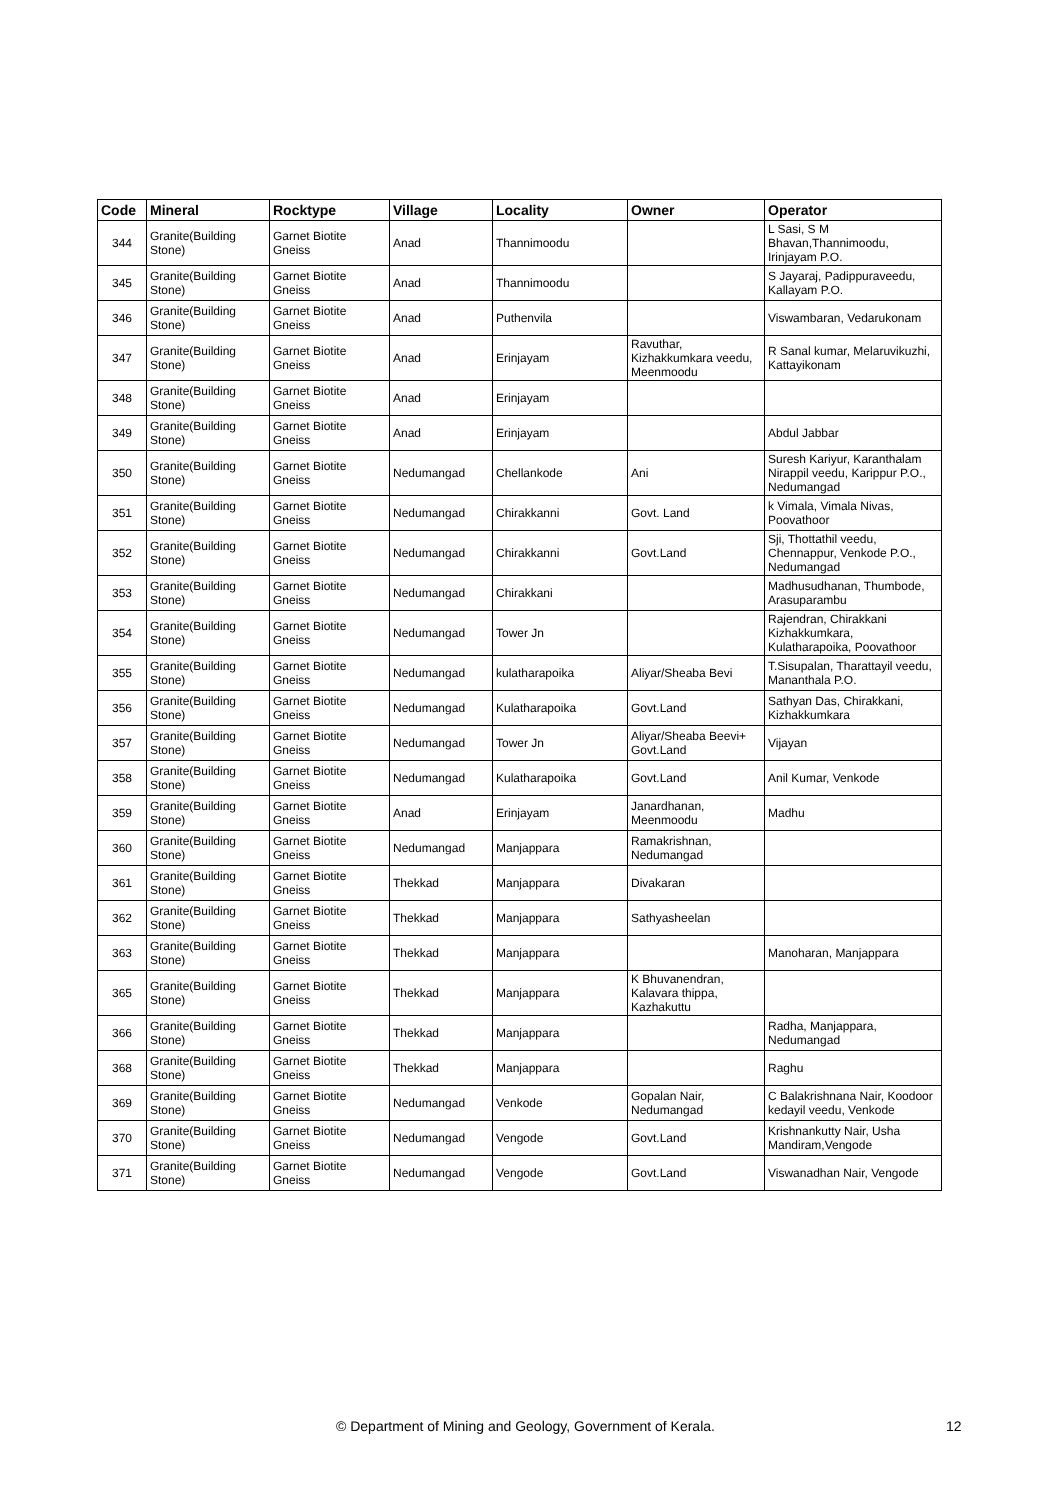| Code | Mineral | Rocktype | Village | Locality | Owner | Operator |
| --- | --- | --- | --- | --- | --- | --- |
| 344 | Granite(Building Stone) | Garnet Biotite Gneiss | Anad | Thannimoodu | | L Sasi, S M Bhavan,Thannimoodu, Irinjayam P.O. |
| 345 | Granite(Building Stone) | Garnet Biotite Gneiss | Anad | Thannimoodu | | S Jayaraj, Padippuraveedu, Kallayam P.O. |
| 346 | Granite(Building Stone) | Garnet Biotite Gneiss | Anad | Puthenvila | | Viswambaran, Vedarukonam |
| 347 | Granite(Building Stone) | Garnet Biotite Gneiss | Anad | Erinjayam | Ravuthar, Kizhakkumkara veedu, Meenmoodu | R Sanal kumar, Melaruvikuzhi, Kattayikonam |
| 348 | Granite(Building Stone) | Garnet Biotite Gneiss | Anad | Erinjayam | | |
| 349 | Granite(Building Stone) | Garnet Biotite Gneiss | Anad | Erinjayam | | Abdul Jabbar |
| 350 | Granite(Building Stone) | Garnet Biotite Gneiss | Nedumangad | Chellankode | Ani | Suresh Kariyur, Karanthalam Nirappil veedu, Karippur P.O., Nedumangad |
| 351 | Granite(Building Stone) | Garnet Biotite Gneiss | Nedumangad | Chirakkanni | Govt. Land | k Vimala, Vimala Nivas, Poovathoor |
| 352 | Granite(Building Stone) | Garnet Biotite Gneiss | Nedumangad | Chirakkanni | Govt.Land | Sji, Thottathil veedu, Chennappur, Venkode P.O., Nedumangad |
| 353 | Granite(Building Stone) | Garnet Biotite Gneiss | Nedumangad | Chirakkani | | Madhusudhanan, Thumbode, Arasuparambu |
| 354 | Granite(Building Stone) | Garnet Biotite Gneiss | Nedumangad | Tower Jn | | Rajendran, Chirakkani Kizhakkumkara, Kulatharapoika, Poovathoor |
| 355 | Granite(Building Stone) | Garnet Biotite Gneiss | Nedumangad | kulatharapoika | Aliyar/Sheaba Bevi | T.Sisupalan, Tharattayil veedu, Mananthala P.O. |
| 356 | Granite(Building Stone) | Garnet Biotite Gneiss | Nedumangad | Kulatharapoika | Govt.Land | Sathyan Das, Chirakkani, Kizhakkumkara |
| 357 | Granite(Building Stone) | Garnet Biotite Gneiss | Nedumangad | Tower Jn | Aliyar/Sheaba Beevi+ Govt.Land | Vijayan |
| 358 | Granite(Building Stone) | Garnet Biotite Gneiss | Nedumangad | Kulatharapoika | Govt.Land | Anil Kumar, Venkode |
| 359 | Granite(Building Stone) | Garnet Biotite Gneiss | Anad | Erinjayam | Janardhanan, Meenmoodu | Madhu |
| 360 | Granite(Building Stone) | Garnet Biotite Gneiss | Nedumangad | Manjappara | Ramakrishnan, Nedumangad | |
| 361 | Granite(Building Stone) | Garnet Biotite Gneiss | Thekkad | Manjappara | Divakaran | |
| 362 | Granite(Building Stone) | Garnet Biotite Gneiss | Thekkad | Manjappara | Sathyasheelan | |
| 363 | Granite(Building Stone) | Garnet Biotite Gneiss | Thekkad | Manjappara | | Manoharan, Manjappara |
| 365 | Granite(Building Stone) | Garnet Biotite Gneiss | Thekkad | Manjappara | K Bhuvanendran, Kalavara thippa, Kazhakuttu | |
| 366 | Granite(Building Stone) | Garnet Biotite Gneiss | Thekkad | Manjappara | | Radha, Manjappara, Nedumangad |
| 368 | Granite(Building Stone) | Garnet Biotite Gneiss | Thekkad | Manjappara | | Raghu |
| 369 | Granite(Building Stone) | Garnet Biotite Gneiss | Nedumangad | Venkode | Gopalan Nair, Nedumangad | C Balakrishnana Nair, Koodoor kedayil veedu, Venkode |
| 370 | Granite(Building Stone) | Garnet Biotite Gneiss | Nedumangad | Vengode | Govt.Land | Krishnankutty Nair, Usha Mandiram,Vengode |
| 371 | Granite(Building Stone) | Garnet Biotite Gneiss | Nedumangad | Vengode | Govt.Land | Viswanadhan Nair, Vengode |
© Department of Mining and Geology, Government of Kerala. 12